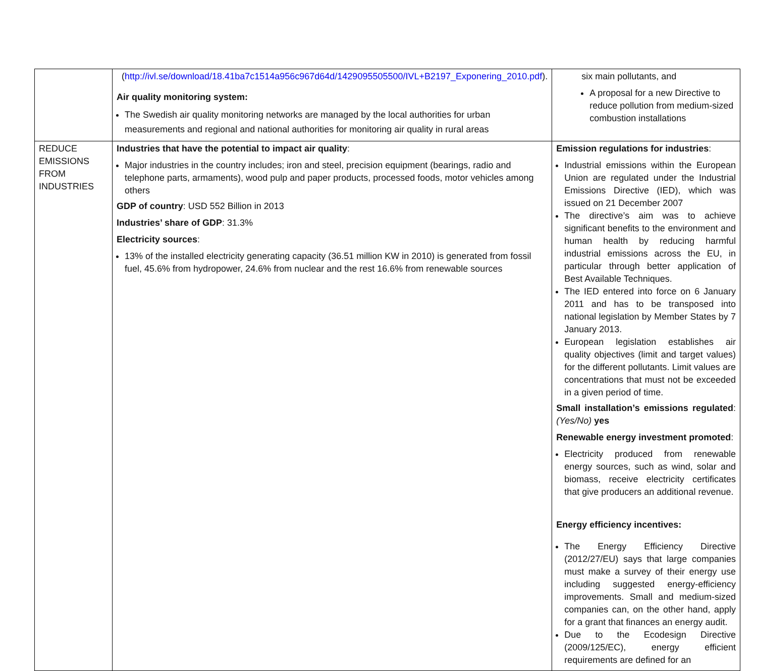| | ( http://ivl.se/download/18.41ba7c1514a956c967d64d/1429095505500/IVL+B2197_Exponering_2010.pdf ). Air quality monitoring system: The Swedish air quality monitoring networks are managed by the local authorities for urban measurements and regional and national authorities for monitoring air quality in rural areas | six main pollutants, and A proposal for a new Directive to reduce pollution from medium-sized combustion installations |
| REDUCE EMISSIONS FROM INDUSTRIES | Industries that have the potential to impact air quality : Major industries in the country includes; iron and steel, precision equipment (bearings, radio and telephone parts, armaments), wood pulp and paper products, processed foods, motor vehicles among others GDP of country : USD 552 Billion in 2013 Industries’ share of GDP : 31.3% Electricity sources : 13% of the installed electricity generating capacity (36.51 million KW in 2010) is generated from fossil fuel, 45.6% from hydropower, 24.6% from nuclear and the rest 16.6% from renewable sources | Emission regulations for industries : Industrial emissions within the European Union are regulated under the Industrial Emissions Directive (IED), which was issued on 21 December 2007 The directive’s aim was to achieve significant benefits to the environment and human health by reducing harmful industrial emissions across the EU, in particular through better application of Best Available Techniques. The IED entered into force on 6 January 2011 and has to be transposed into national legislation by Member States by 7 January 2013. European legislation establishes air quality objectives (limit and target values) for the different pollutants. Limit values are concentrations that must not be exceeded in a given period of time. Small installation’s emissions regulated : (Yes/No) yes Renewable energy investment promoted : Electricity produced from renewable energy sources, such as wind, solar and biomass, receive electricity certificates that give producers an additional revenue. Energy efficiency incentives: The Energy Efficiency Directive (2012/27/EU) says that large companies must make a survey of their energy use including suggested energy-efficiency improvements. Small and medium-sized companies can, on the other hand, apply for a grant that finances an energy audit. Due to the Ecodesign Directive (2009/125/EC), energy efficient requirements are defined for an |